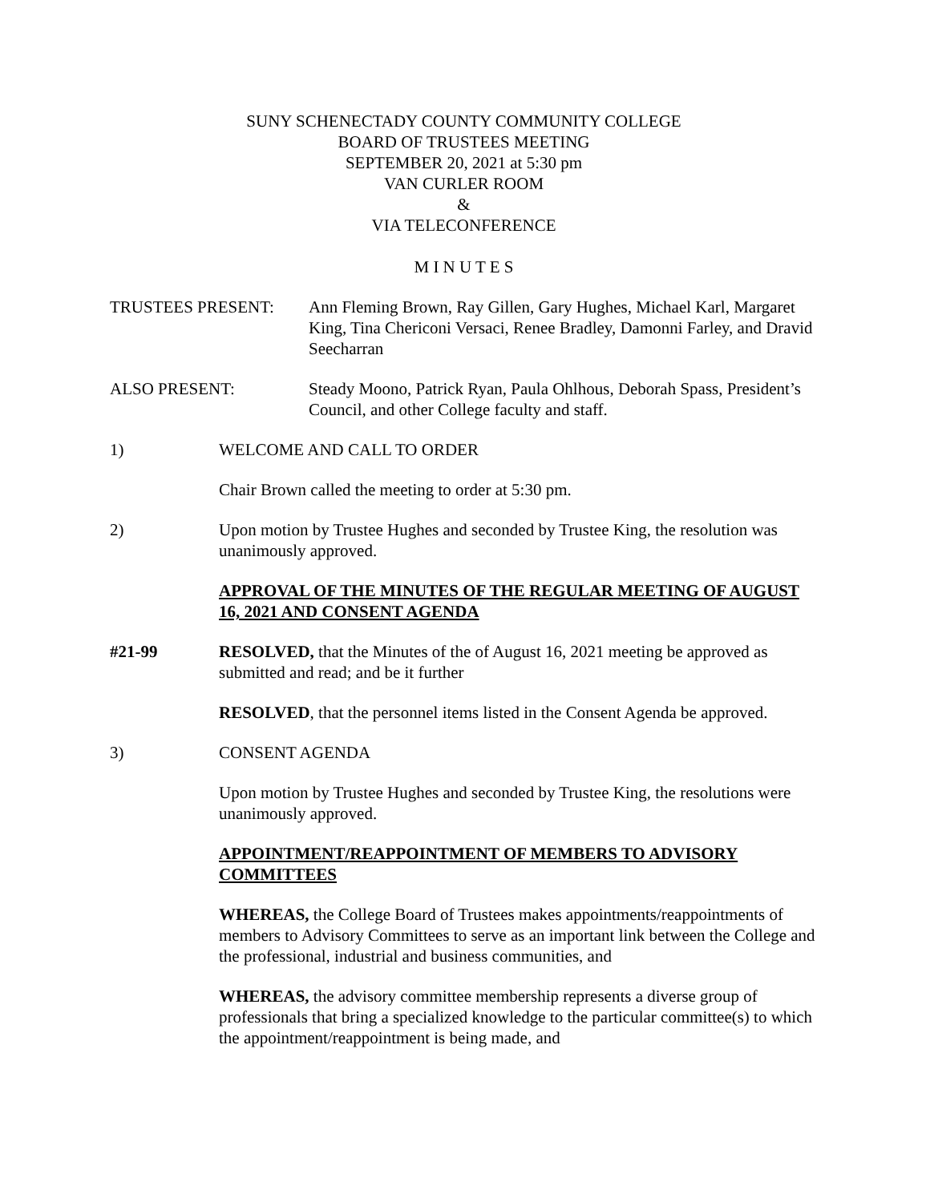SUNY SCHENECTADY COUNTY COMMUNITY COLLEGE
BOARD OF TRUSTEES MEETING
SEPTEMBER 20, 2021 at 5:30 pm
VAN CURLER ROOM
&
VIA TELECONFERENCE
M I N U T E S
TRUSTEES PRESENT: Ann Fleming Brown, Ray Gillen, Gary Hughes, Michael Karl, Margaret King, Tina Chericoni Versaci, Renee Bradley, Damonni Farley, and Dravid Seecharran
ALSO PRESENT: Steady Moono, Patrick Ryan, Paula Ohlhous, Deborah Spass, President’s Council, and other College faculty and staff.
1) WELCOME AND CALL TO ORDER
Chair Brown called the meeting to order at 5:30 pm.
2) Upon motion by Trustee Hughes and seconded by Trustee King, the resolution was unanimously approved.
APPROVAL OF THE MINUTES OF THE REGULAR MEETING OF AUGUST 16, 2021 AND CONSENT AGENDA
#21-99 RESOLVED, that the Minutes of the of August 16, 2021 meeting be approved as submitted and read; and be it further
RESOLVED, that the personnel items listed in the Consent Agenda be approved.
3) CONSENT AGENDA
Upon motion by Trustee Hughes and seconded by Trustee King, the resolutions were unanimously approved.
APPOINTMENT/REAPPOINTMENT OF MEMBERS TO ADVISORY COMMITTEES
WHEREAS, the College Board of Trustees makes appointments/reappointments of members to Advisory Committees to serve as an important link between the College and the professional, industrial and business communities, and
WHEREAS, the advisory committee membership represents a diverse group of professionals that bring a specialized knowledge to the particular committee(s) to which the appointment/reappointment is being made, and